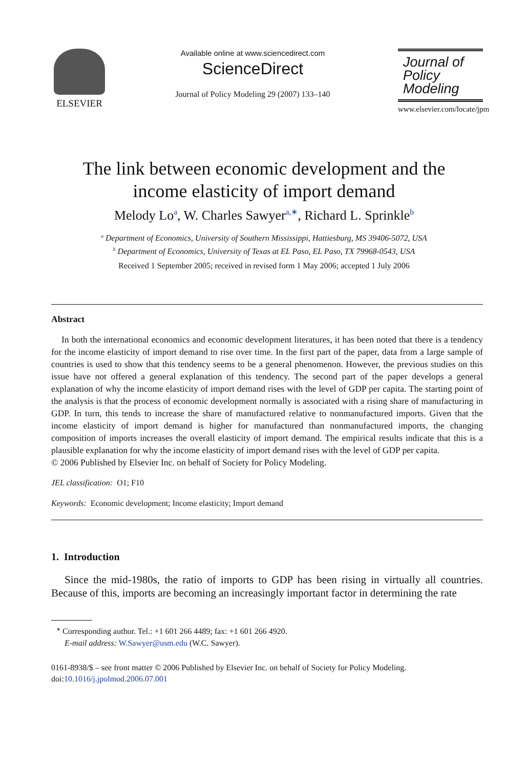ELSEVIER
Available online at www.sciencedirect.com
ScienceDirect
Journal of Policy Modeling 29 (2007) 133–140
Journal of
Policy
Modeling
www.elsevier.com/locate/jpm
The link between economic development and the
income elasticity of import demand
Melody Lo<sup>a</sup>, W. Charles Sawyer<sup>a,∗</sup>, Richard L. Sprinkle<sup>b</sup>
<sup>a</sup> Department of Economics, University of Southern Mississippi, Hattiesburg, MS 39406-5072, USA
<sup>b</sup> Department of Economics, University of Texas at EL Paso, EL Paso, TX 79968-0543, USA
Received 1 September 2005; received in revised form 1 May 2006; accepted 1 July 2006
Abstract
In both the international economics and economic development literatures, it has been noted that there is a tendency for the income elasticity of import demand to rise over time. In the first part of the paper, data from a large sample of countries is used to show that this tendency seems to be a general phenomenon. However, the previous studies on this issue have not offered a general explanation of this tendency. The second part of the paper develops a general explanation of why the income elasticity of import demand rises with the level of GDP per capita. The starting point of the analysis is that the process of economic development normally is associated with a rising share of manufacturing in GDP. In turn, this tends to increase the share of manufactured relative to nonmanufactured imports. Given that the income elasticity of import demand is higher for manufactured than nonmanufactured imports, the changing composition of imports increases the overall elasticity of import demand. The empirical results indicate that this is a plausible explanation for why the income elasticity of import demand rises with the level of GDP per capita.
© 2006 Published by Elsevier Inc. on behalf of Society for Policy Modeling.
JEL classification: O1; F10
Keywords: Economic development; Income elasticity; Import demand
1. Introduction
Since the mid-1980s, the ratio of imports to GDP has been rising in virtually all countries. Because of this, imports are becoming an increasingly important factor in determining the rate
<sup>∗</sup> Corresponding author. Tel.: +1 601 266 4489; fax: +1 601 266 4920.
E-mail address: W.Sawyer@usm.edu (W.C. Sawyer).
0161-8938/$ – see front matter © 2006 Published by Elsevier Inc. on behalf of Society for Policy Modeling.
doi:10.1016/j.jpolmod.2006.07.001